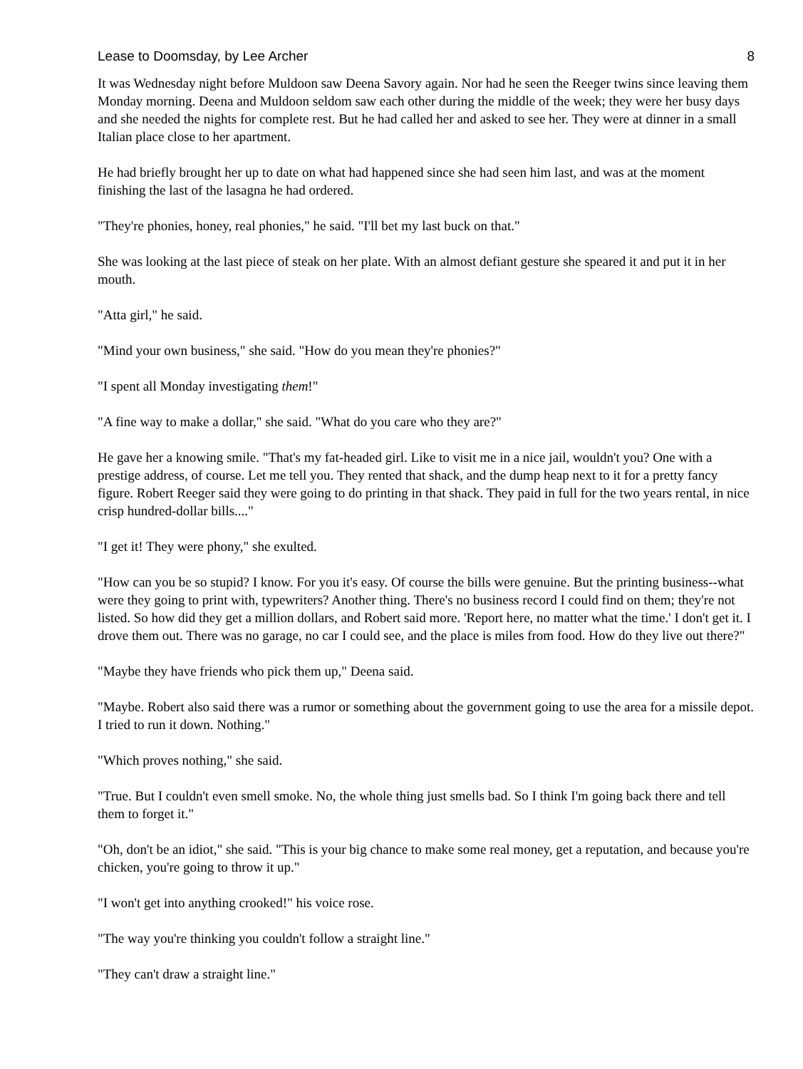Lease to Doomsday, by Lee Archer 8
It was Wednesday night before Muldoon saw Deena Savory again. Nor had he seen the Reeger twins since leaving them Monday morning. Deena and Muldoon seldom saw each other during the middle of the week; they were her busy days and she needed the nights for complete rest. But he had called her and asked to see her. They were at dinner in a small Italian place close to her apartment.
He had briefly brought her up to date on what had happened since she had seen him last, and was at the moment finishing the last of the lasagna he had ordered.
"They're phonies, honey, real phonies," he said. "I'll bet my last buck on that."
She was looking at the last piece of steak on her plate. With an almost defiant gesture she speared it and put it in her mouth.
"Atta girl," he said.
"Mind your own business," she said. "How do you mean they're phonies?"
"I spent all Monday investigating them!"
"A fine way to make a dollar," she said. "What do you care who they are?"
He gave her a knowing smile. "That's my fat-headed girl. Like to visit me in a nice jail, wouldn't you? One with a prestige address, of course. Let me tell you. They rented that shack, and the dump heap next to it for a pretty fancy figure. Robert Reeger said they were going to do printing in that shack. They paid in full for the two years rental, in nice crisp hundred-dollar bills...."
"I get it! They were phony," she exulted.
"How can you be so stupid? I know. For you it's easy. Of course the bills were genuine. But the printing business--what were they going to print with, typewriters? Another thing. There's no business record I could find on them; they're not listed. So how did they get a million dollars, and Robert said more. 'Report here, no matter what the time.' I don't get it. I drove them out. There was no garage, no car I could see, and the place is miles from food. How do they live out there?"
"Maybe they have friends who pick them up," Deena said.
"Maybe. Robert also said there was a rumor or something about the government going to use the area for a missile depot. I tried to run it down. Nothing."
"Which proves nothing," she said.
"True. But I couldn't even smell smoke. No, the whole thing just smells bad. So I think I'm going back there and tell them to forget it."
"Oh, don't be an idiot," she said. "This is your big chance to make some real money, get a reputation, and because you're chicken, you're going to throw it up."
"I won't get into anything crooked!" his voice rose.
"The way you're thinking you couldn't follow a straight line."
"They can't draw a straight line."